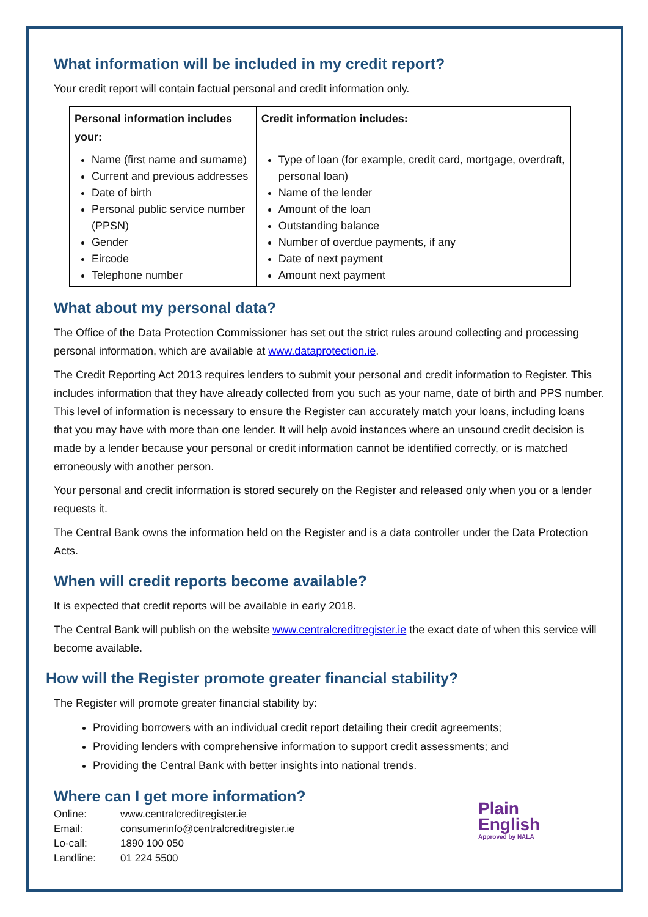What information will be included in my credit report?
Your credit report will contain factual personal and credit information only.
| Personal information includes your: | Credit information includes: |
| --- | --- |
| Name (first name and surname) Current and previous addresses Date of birth Personal public service number (PPSN) Gender Eircode Telephone number | Type of loan (for example, credit card, mortgage, overdraft, personal loan) Name of the lender Amount of the loan Outstanding balance Number of overdue payments, if any Date of next payment Amount next payment |
What about my personal data?
The Office of the Data Protection Commissioner has set out the strict rules around collecting and processing personal information, which are available at www.dataprotection.ie.
The Credit Reporting Act 2013 requires lenders to submit your personal and credit information to Register. This includes information that they have already collected from you such as your name, date of birth and PPS number. This level of information is necessary to ensure the Register can accurately match your loans, including loans that you may have with more than one lender. It will help avoid instances where an unsound credit decision is made by a lender because your personal or credit information cannot be identified correctly, or is matched erroneously with another person.
Your personal and credit information is stored securely on the Register and released only when you or a lender requests it.
The Central Bank owns the information held on the Register and is a data controller under the Data Protection Acts.
When will credit reports become available?
It is expected that credit reports will be available in early 2018.
The Central Bank will publish on the website www.centralcreditregister.ie the exact date of when this service will become available.
How will the Register promote greater financial stability?
The Register will promote greater financial stability by:
Providing borrowers with an individual credit report detailing their credit agreements;
Providing lenders with comprehensive information to support credit assessments; and
Providing the Central Bank with better insights into national trends.
Where can I get more information?
| Online: | www.centralcreditregister.ie |
| Email: | consumerinfo@centralcreditregister.ie |
| Lo-call: | 1890 100 050 |
| Landline: | 01 224 5500 |
Plain
English
Approved by NALA